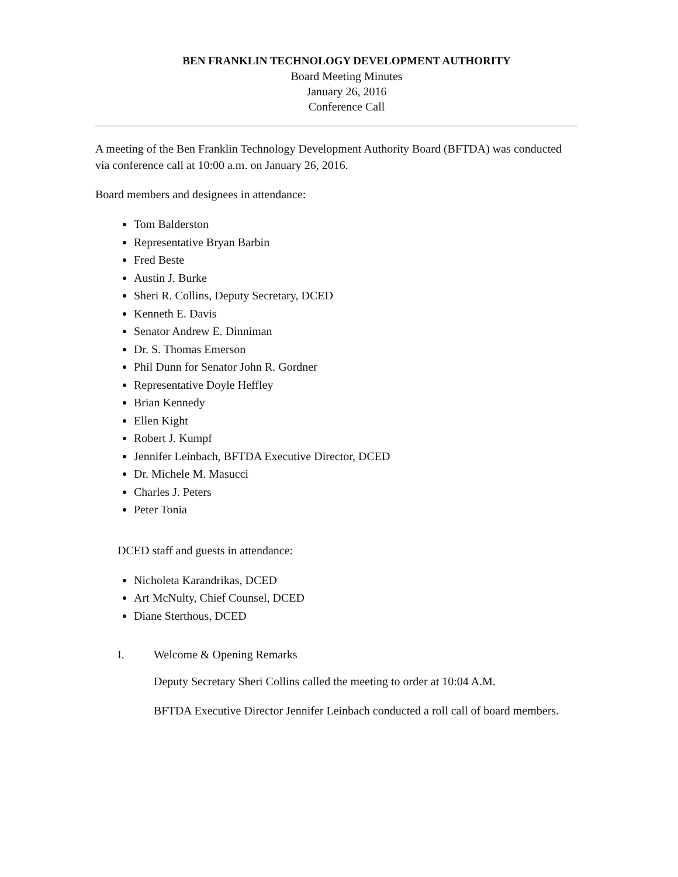BEN FRANKLIN TECHNOLOGY DEVELOPMENT AUTHORITY
Board Meeting Minutes
January 26, 2016
Conference Call
A meeting of the Ben Franklin Technology Development Authority Board (BFTDA) was conducted via conference call at 10:00 a.m. on January 26, 2016.
Board members and designees in attendance:
Tom Balderston
Representative Bryan Barbin
Fred Beste
Austin J. Burke
Sheri R. Collins, Deputy Secretary, DCED
Kenneth E. Davis
Senator Andrew E. Dinniman
Dr. S. Thomas Emerson
Phil Dunn for Senator John R. Gordner
Representative Doyle Heffley
Brian Kennedy
Ellen Kight
Robert J. Kumpf
Jennifer Leinbach, BFTDA Executive Director, DCED
Dr. Michele M. Masucci
Charles J. Peters
Peter Tonia
DCED staff and guests in attendance:
Nicholeta Karandrikas, DCED
Art McNulty, Chief Counsel, DCED
Diane Sterthous, DCED
I. Welcome & Opening Remarks
Deputy Secretary Sheri Collins called the meeting to order at 10:04 A.M.
BFTDA Executive Director Jennifer Leinbach conducted a roll call of board members.